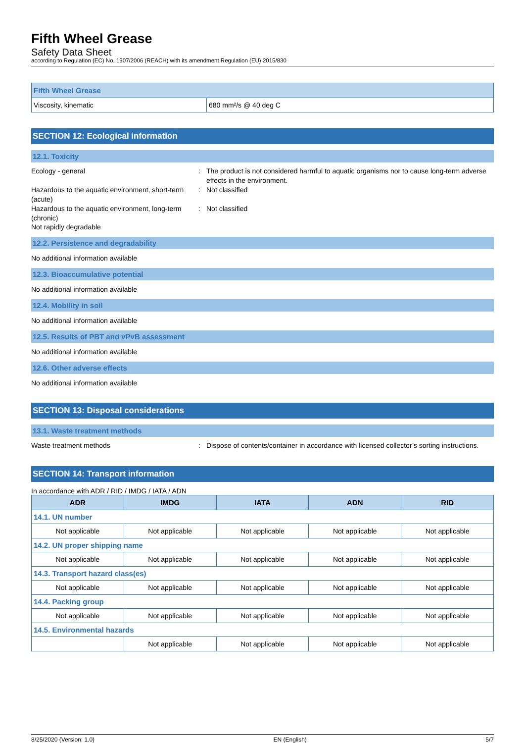Fifth Wheel Grease
Safety Data Sheet
according to Regulation (EC) No. 1907/2006 (REACH) with its amendment Regulation (EU) 2015/830
| Fifth Wheel Grease | |
| Viscosity, kinematic | 680 mm²/s @ 40 deg C |
SECTION 12: Ecological information
12.1. Toxicity
Ecology - general : The product is not considered harmful to aquatic organisms nor to cause long-term adverse effects in the environment.
Hazardous to the aquatic environment, short-term (acute)
: Not classified
Hazardous to the aquatic environment, long-term (chronic)
: Not classified
Not rapidly degradable
12.2. Persistence and degradability
No additional information available
12.3. Bioaccumulative potential
No additional information available
12.4. Mobility in soil
No additional information available
12.5. Results of PBT and vPvB assessment
No additional information available
12.6. Other adverse effects
No additional information available
SECTION 13: Disposal considerations
13.1. Waste treatment methods
Waste treatment methods : Dispose of contents/container in accordance with licensed collector’s sorting instructions.
SECTION 14: Transport information
In accordance with ADR / RID / IMDG / IATA / ADN
| ADR | IMDG | IATA | ADN | RID |
| --- | --- | --- | --- | --- |
| 14.1. UN number | | | | |
| Not applicable | Not applicable | Not applicable | Not applicable | Not applicable |
| 14.2. UN proper shipping name | | | | |
| Not applicable | Not applicable | Not applicable | Not applicable | Not applicable |
| 14.3. Transport hazard class(es) | | | | |
| Not applicable | Not applicable | Not applicable | Not applicable | Not applicable |
| 14.4. Packing group | | | | |
| Not applicable | Not applicable | Not applicable | Not applicable | Not applicable |
| 14.5. Environmental hazards | | | | |
| | Not applicable | Not applicable | Not applicable | Not applicable |
8/25/2020 (Version: 1.0) EN (English) 5/7